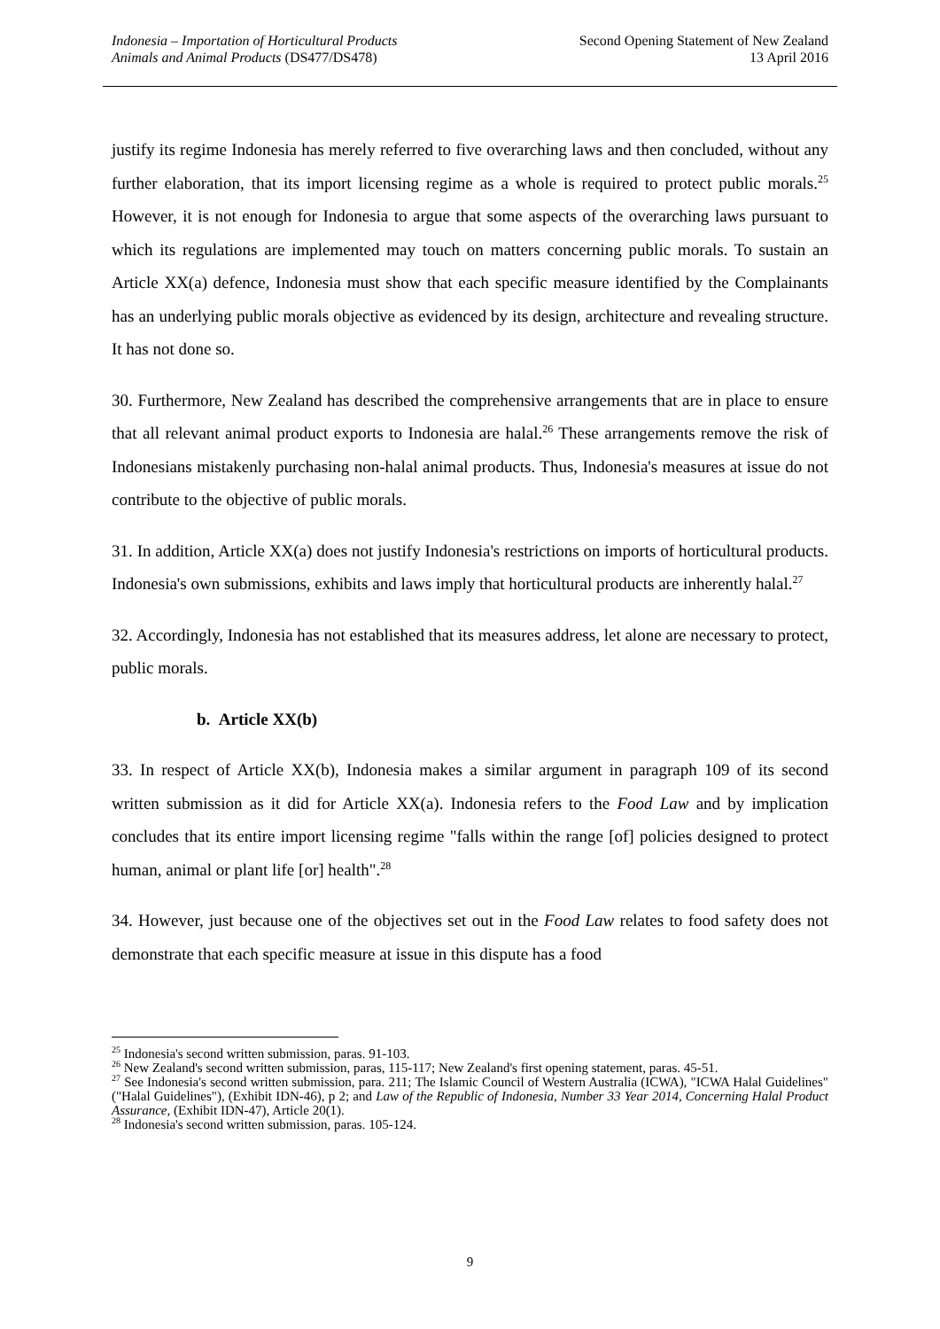Indonesia – Importation of Horticultural Products
Animals and Animal Products (DS477/DS478)
Second Opening Statement of New Zealand
13 April 2016
justify its regime Indonesia has merely referred to five overarching laws and then concluded, without any further elaboration, that its import licensing regime as a whole is required to protect public morals.<sup>25</sup> However, it is not enough for Indonesia to argue that some aspects of the overarching laws pursuant to which its regulations are implemented may touch on matters concerning public morals. To sustain an Article XX(a) defence, Indonesia must show that each specific measure identified by the Complainants has an underlying public morals objective as evidenced by its design, architecture and revealing structure. It has not done so.
30. Furthermore, New Zealand has described the comprehensive arrangements that are in place to ensure that all relevant animal product exports to Indonesia are halal.<sup>26</sup> These arrangements remove the risk of Indonesians mistakenly purchasing non-halal animal products. Thus, Indonesia's measures at issue do not contribute to the objective of public morals.
31. In addition, Article XX(a) does not justify Indonesia's restrictions on imports of horticultural products. Indonesia's own submissions, exhibits and laws imply that horticultural products are inherently halal.<sup>27</sup>
32. Accordingly, Indonesia has not established that its measures address, let alone are necessary to protect, public morals.
b. Article XX(b)
33. In respect of Article XX(b), Indonesia makes a similar argument in paragraph 109 of its second written submission as it did for Article XX(a). Indonesia refers to the Food Law and by implication concludes that its entire import licensing regime "falls within the range [of] policies designed to protect human, animal or plant life [or] health".<sup>28</sup>
34. However, just because one of the objectives set out in the Food Law relates to food safety does not demonstrate that each specific measure at issue in this dispute has a food
<sup>25</sup> Indonesia's second written submission, paras. 91-103.
<sup>26</sup> New Zealand's second written submission, paras, 115-117; New Zealand's first opening statement, paras. 45-51.
<sup>27</sup> See Indonesia's second written submission, para. 211; The Islamic Council of Western Australia (ICWA), "ICWA Halal Guidelines" ("Halal Guidelines"), (Exhibit IDN-46), p 2; and Law of the Republic of Indonesia, Number 33 Year 2014, Concerning Halal Product Assurance, (Exhibit IDN-47), Article 20(1).
<sup>28</sup> Indonesia's second written submission, paras. 105-124.
9